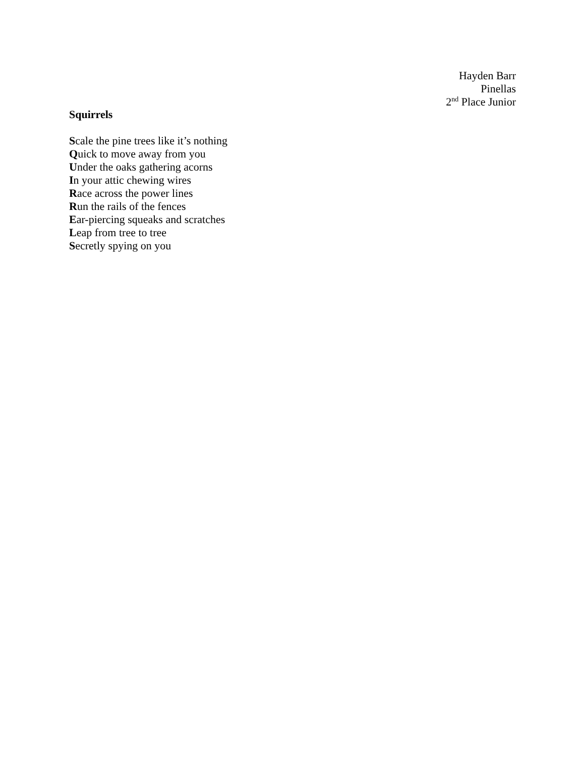Hayden Barr
Pinellas
2<sup>nd</sup> Place Junior
Squirrels
Scale the pine trees like it’s nothing
Quick to move away from you
Under the oaks gathering acorns
In your attic chewing wires
Race across the power lines
Run the rails of the fences
Ear-piercing squeaks and scratches
Leap from tree to tree
Secretly spying on you